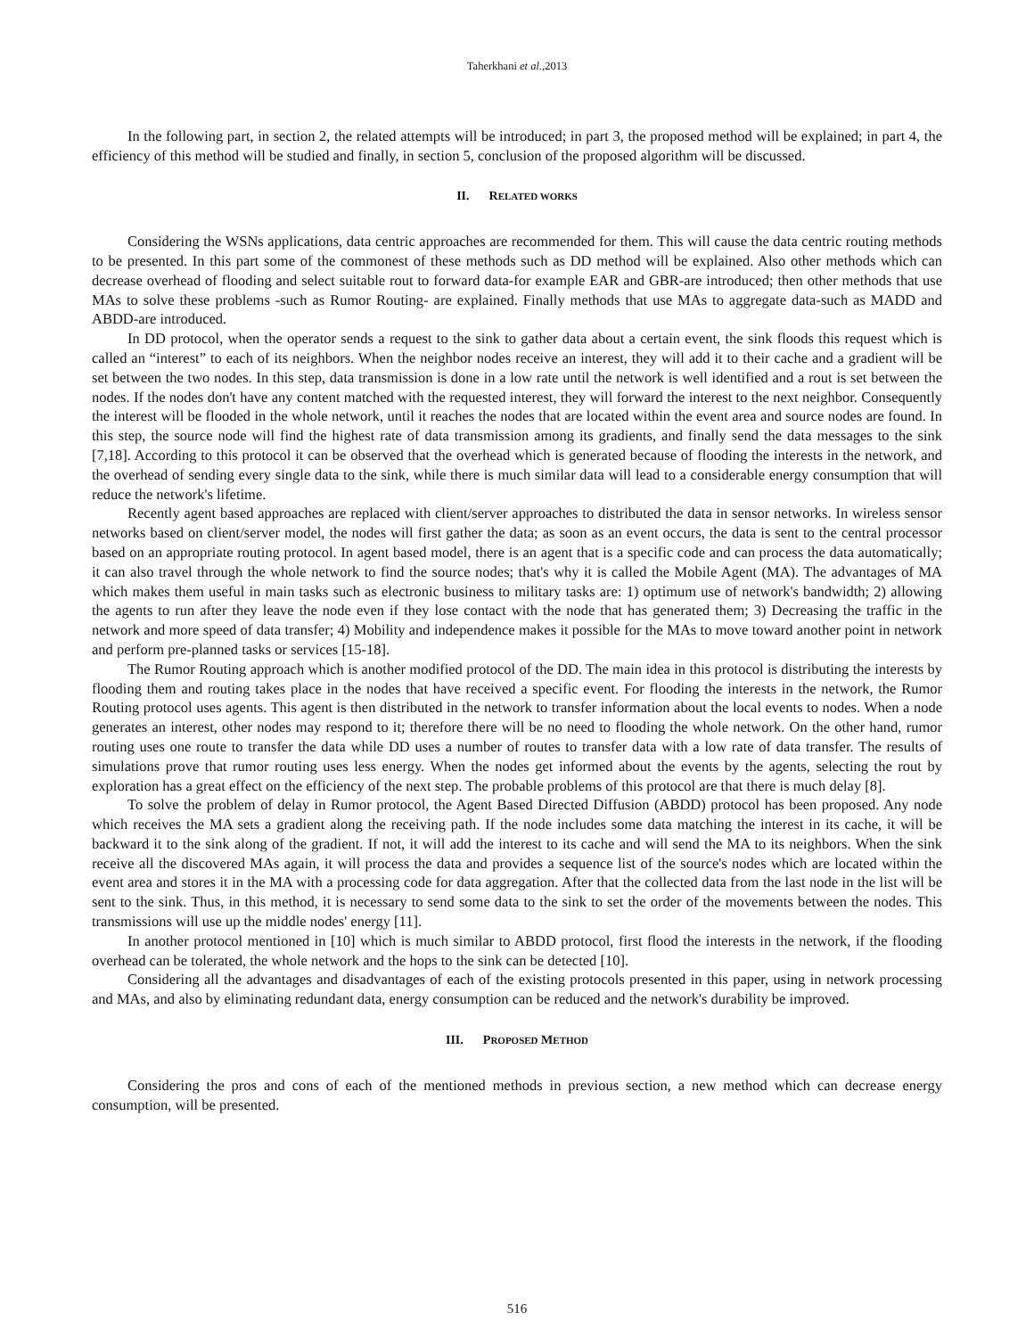Taherkhani et al.,2013
In the following part, in section 2, the related attempts will be introduced; in part 3, the proposed method will be explained; in part 4, the efficiency of this method will be studied and finally, in section 5, conclusion of the proposed algorithm will be discussed.
II. RELATED WORKS
Considering the WSNs applications, data centric approaches are recommended for them. This will cause the data centric routing methods to be presented. In this part some of the commonest of these methods such as DD method will be explained. Also other methods which can decrease overhead of flooding and select suitable rout to forward data-for example EAR and GBR-are introduced; then other methods that use MAs to solve these problems -such as Rumor Routing- are explained. Finally methods that use MAs to aggregate data-such as MADD and ABDD-are introduced.
In DD protocol, when the operator sends a request to the sink to gather data about a certain event, the sink floods this request which is called an “interest” to each of its neighbors. When the neighbor nodes receive an interest, they will add it to their cache and a gradient will be set between the two nodes. In this step, data transmission is done in a low rate until the network is well identified and a rout is set between the nodes. If the nodes don't have any content matched with the requested interest, they will forward the interest to the next neighbor. Consequently the interest will be flooded in the whole network, until it reaches the nodes that are located within the event area and source nodes are found. In this step, the source node will find the highest rate of data transmission among its gradients, and finally send the data messages to the sink [7,18]. According to this protocol it can be observed that the overhead which is generated because of flooding the interests in the network, and the overhead of sending every single data to the sink, while there is much similar data will lead to a considerable energy consumption that will reduce the network's lifetime.
Recently agent based approaches are replaced with client/server approaches to distributed the data in sensor networks. In wireless sensor networks based on client/server model, the nodes will first gather the data; as soon as an event occurs, the data is sent to the central processor based on an appropriate routing protocol. In agent based model, there is an agent that is a specific code and can process the data automatically; it can also travel through the whole network to find the source nodes; that's why it is called the Mobile Agent (MA). The advantages of MA which makes them useful in main tasks such as electronic business to military tasks are: 1) optimum use of network's bandwidth; 2) allowing the agents to run after they leave the node even if they lose contact with the node that has generated them; 3) Decreasing the traffic in the network and more speed of data transfer; 4) Mobility and independence makes it possible for the MAs to move toward another point in network and perform pre-planned tasks or services [15-18].
The Rumor Routing approach which is another modified protocol of the DD. The main idea in this protocol is distributing the interests by flooding them and routing takes place in the nodes that have received a specific event. For flooding the interests in the network, the Rumor Routing protocol uses agents. This agent is then distributed in the network to transfer information about the local events to nodes. When a node generates an interest, other nodes may respond to it; therefore there will be no need to flooding the whole network. On the other hand, rumor routing uses one route to transfer the data while DD uses a number of routes to transfer data with a low rate of data transfer. The results of simulations prove that rumor routing uses less energy. When the nodes get informed about the events by the agents, selecting the rout by exploration has a great effect on the efficiency of the next step. The probable problems of this protocol are that there is much delay [8].
To solve the problem of delay in Rumor protocol, the Agent Based Directed Diffusion (ABDD) protocol has been proposed. Any node which receives the MA sets a gradient along the receiving path. If the node includes some data matching the interest in its cache, it will be backward it to the sink along of the gradient. If not, it will add the interest to its cache and will send the MA to its neighbors. When the sink receive all the discovered MAs again, it will process the data and provides a sequence list of the source's nodes which are located within the event area and stores it in the MA with a processing code for data aggregation. After that the collected data from the last node in the list will be sent to the sink. Thus, in this method, it is necessary to send some data to the sink to set the order of the movements between the nodes. This transmissions will use up the middle nodes' energy [11].
In another protocol mentioned in [10] which is much similar to ABDD protocol, first flood the interests in the network, if the flooding overhead can be tolerated, the whole network and the hops to the sink can be detected [10].
Considering all the advantages and disadvantages of each of the existing protocols presented in this paper, using in network processing and MAs, and also by eliminating redundant data, energy consumption can be reduced and the network's durability be improved.
III. PROPOSED METHOD
Considering the pros and cons of each of the mentioned methods in previous section, a new method which can decrease energy consumption, will be presented.
516